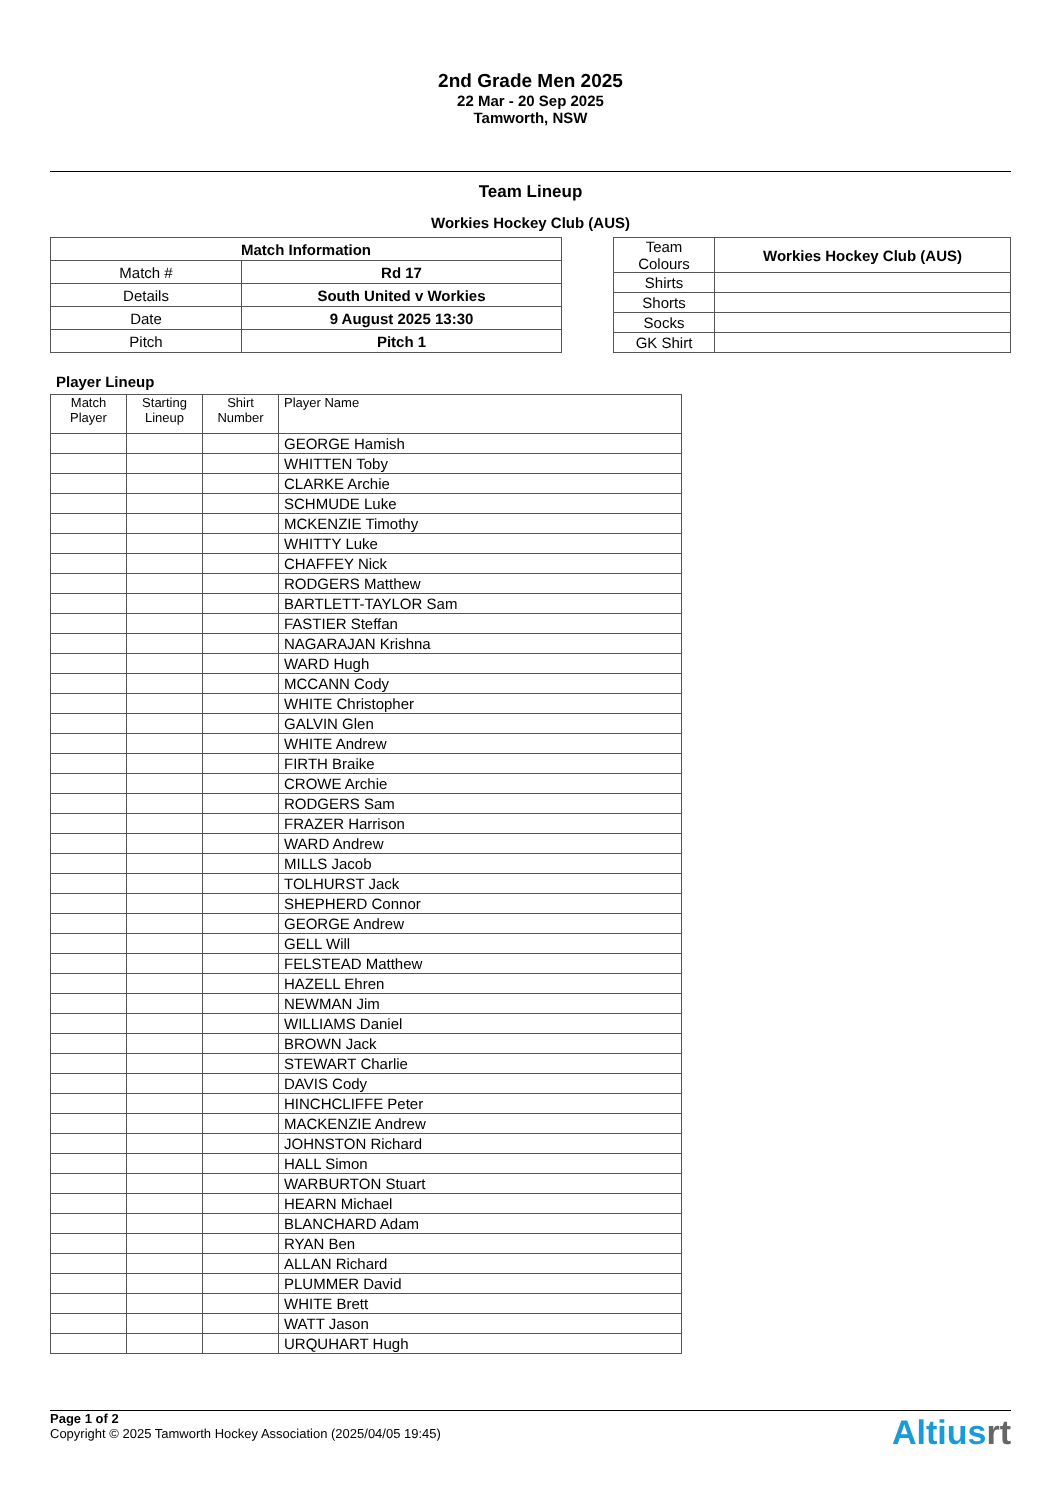2nd Grade Men 2025
22 Mar - 20 Sep 2025
Tamworth, NSW
Team Lineup
Workies Hockey Club (AUS)
| Match Information | |
| --- | --- |
| Match # | Rd 17 |
| Details | South United v Workies |
| Date | 9 August 2025 13:30 |
| Pitch | Pitch 1 |
| Team Colours | Workies Hockey Club (AUS) |
| Shirts | |
| Shorts | |
| Socks | |
| GK Shirt | |
Player Lineup
| Match Player | Starting Lineup | Shirt Number | Player Name |
| | | | GEORGE Hamish |
| | | | WHITTEN Toby |
| | | | CLARKE Archie |
| | | | SCHMUDE Luke |
| | | | MCKENZIE Timothy |
| | | | WHITTY Luke |
| | | | CHAFFEY Nick |
| | | | RODGERS Matthew |
| | | | BARTLETT-TAYLOR Sam |
| | | | FASTIER Steffan |
| | | | NAGARAJAN Krishna |
| | | | WARD Hugh |
| | | | MCCANN Cody |
| | | | WHITE Christopher |
| | | | GALVIN Glen |
| | | | WHITE Andrew |
| | | | FIRTH Braike |
| | | | CROWE Archie |
| | | | RODGERS Sam |
| | | | FRAZER Harrison |
| | | | WARD Andrew |
| | | | MILLS Jacob |
| | | | TOLHURST Jack |
| | | | SHEPHERD Connor |
| | | | GEORGE Andrew |
| | | | GELL Will |
| | | | FELSTEAD Matthew |
| | | | HAZELL Ehren |
| | | | NEWMAN Jim |
| | | | WILLIAMS Daniel |
| | | | BROWN Jack |
| | | | STEWART Charlie |
| | | | DAVIS Cody |
| | | | HINCHCLIFFE Peter |
| | | | MACKENZIE Andrew |
| | | | JOHNSTON Richard |
| | | | HALL Simon |
| | | | WARBURTON Stuart |
| | | | HEARN Michael |
| | | | BLANCHARD Adam |
| | | | RYAN Ben |
| | | | ALLAN Richard |
| | | | PLUMMER David |
| | | | WHITE Brett |
| | | | WATT Jason |
| | | | URQUHART Hugh |
Page 1 of 2
Copyright © 2025 Tamworth Hockey Association (2025/04/05 19:45)
Altiusrt